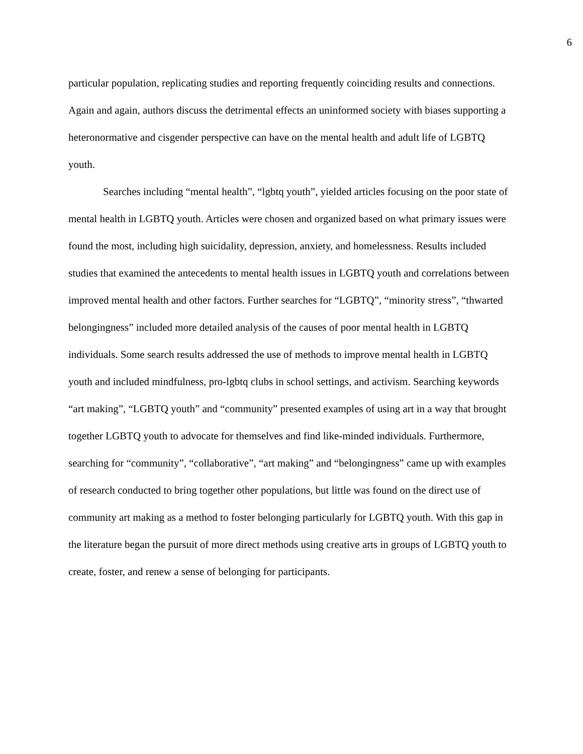6
particular population, replicating studies and reporting frequently coinciding results and connections. Again and again, authors discuss the detrimental effects an uninformed society with biases supporting a heteronormative and cisgender perspective can have on the mental health and adult life of LGBTQ youth.
Searches including “mental health”, “lgbtq youth”, yielded articles focusing on the poor state of mental health in LGBTQ youth. Articles were chosen and organized based on what primary issues were found the most, including high suicidality, depression, anxiety, and homelessness. Results included studies that examined the antecedents to mental health issues in LGBTQ youth and correlations between improved mental health and other factors. Further searches for “LGBTQ”, “minority stress”, “thwarted belongingness” included more detailed analysis of the causes of poor mental health in LGBTQ individuals. Some search results addressed the use of methods to improve mental health in LGBTQ youth and included mindfulness, pro-lgbtq clubs in school settings, and activism. Searching keywords “art making”, “LGBTQ youth” and “community” presented examples of using art in a way that brought together LGBTQ youth to advocate for themselves and find like-minded individuals. Furthermore, searching for “community”, “collaborative”, “art making” and “belongingness” came up with examples of research conducted to bring together other populations, but little was found on the direct use of community art making as a method to foster belonging particularly for LGBTQ youth. With this gap in the literature began the pursuit of more direct methods using creative arts in groups of LGBTQ youth to create, foster, and renew a sense of belonging for participants.